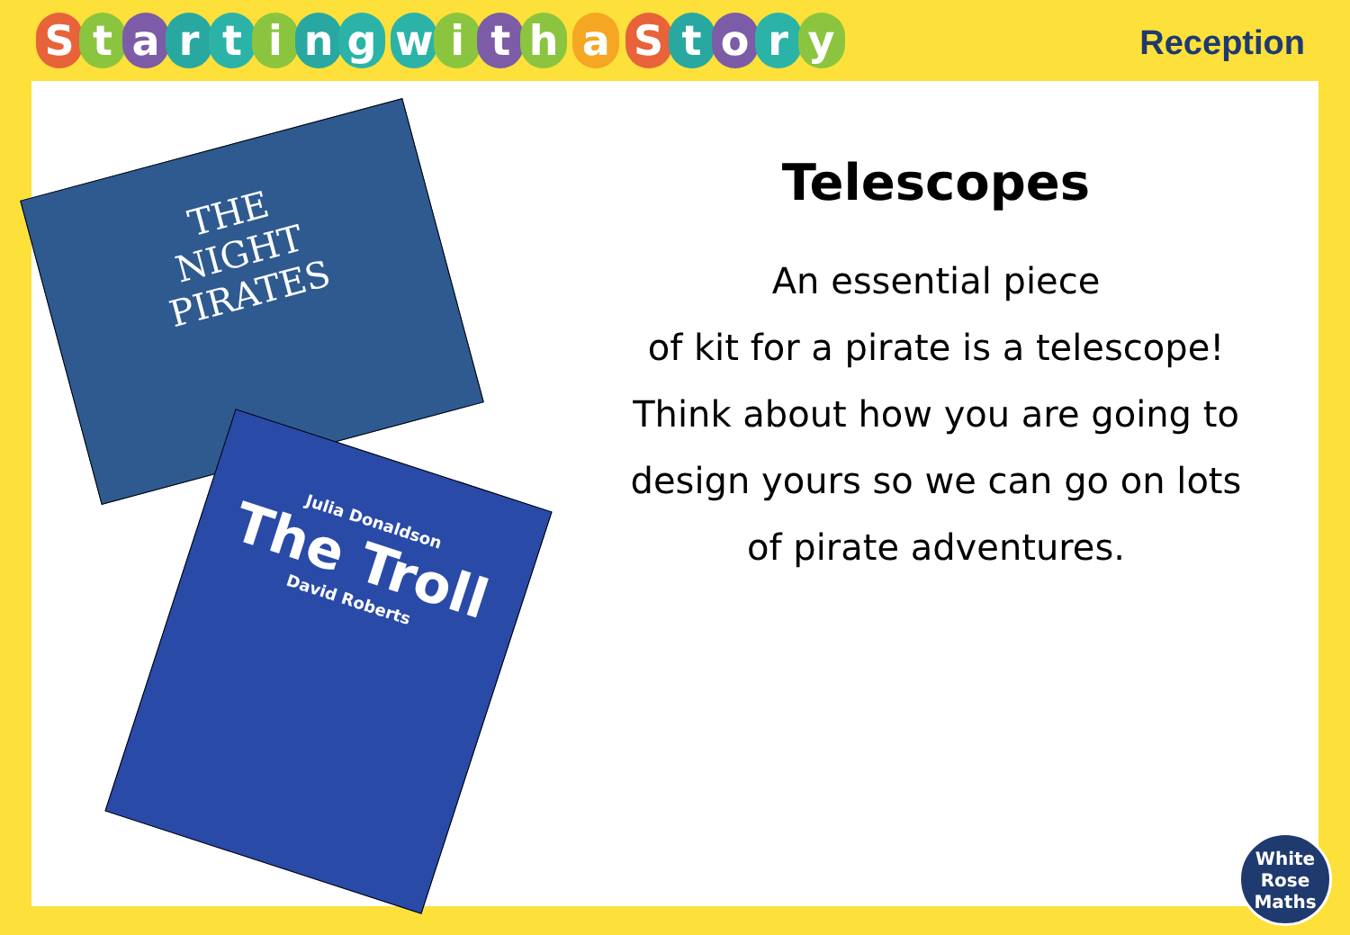Starting with a Story
Reception
THE
NIGHT
PIRATES
Julia Donaldson
The Troll
David Roberts
Telescopes
An essential piece
of kit for a pirate is a telescope!
Think about how you are going to
design yours so we can go on lots
of pirate adventures.
White
Rose
Maths